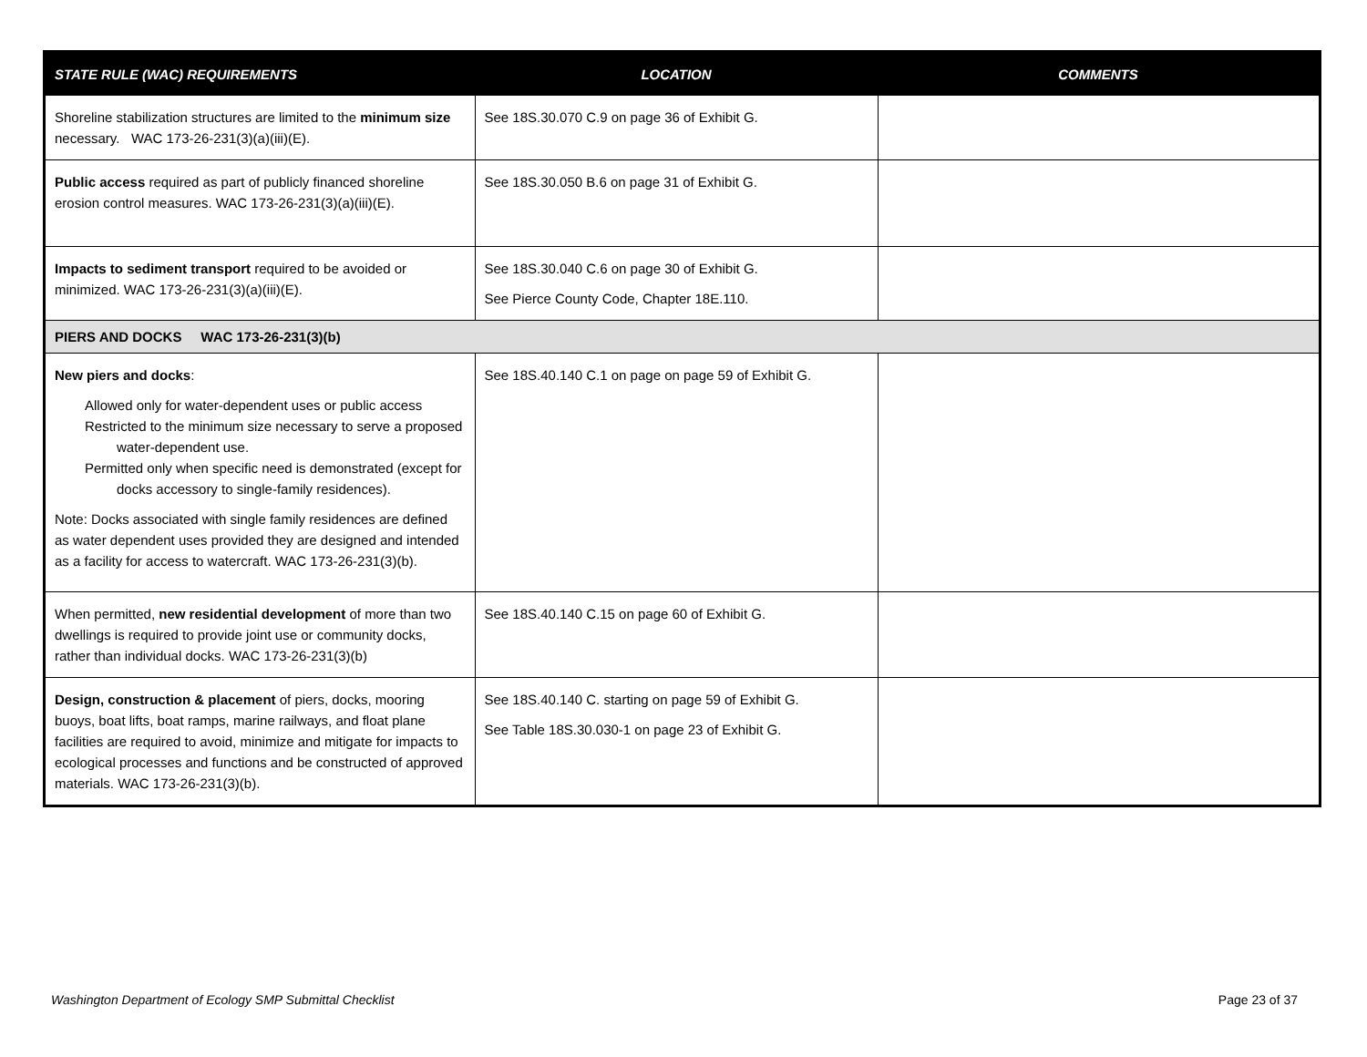| STATE RULE (WAC) REQUIREMENTS | LOCATION | COMMENTS |
| --- | --- | --- |
| Shoreline stabilization structures are limited to the minimum size necessary. WAC 173-26-231(3)(a)(iii)(E). | See 18S.30.070 C.9 on page 36 of Exhibit G. | |
| Public access required as part of publicly financed shoreline erosion control measures. WAC 173-26-231(3)(a)(iii)(E). | See 18S.30.050 B.6 on page 31 of Exhibit G. | |
| Impacts to sediment transport required to be avoided or minimized. WAC 173-26-231(3)(a)(iii)(E). | See 18S.30.040 C.6 on page 30 of Exhibit G. See Pierce County Code, Chapter 18E.110. | |
| PIERS AND DOCKS WAC 173-26-231(3)(b) | | |
| New piers and docks : Allowed only for water-dependent uses or public access Restricted to the minimum size necessary to serve a proposed water-dependent use. Permitted only when specific need is demonstrated (except for docks accessory to single-family residences). Note: Docks associated with single family residences are defined as water dependent uses provided they are designed and intended as a facility for access to watercraft. WAC 173-26-231(3)(b). | See 18S.40.140 C.1 on page on page 59 of Exhibit G. | |
| When permitted, new residential development of more than two dwellings is required to provide joint use or community docks, rather than individual docks. WAC 173-26-231(3)(b) | See 18S.40.140 C.15 on page 60 of Exhibit G. | |
| Design, construction & placement of piers, docks, mooring buoys, boat lifts, boat ramps, marine railways, and float plane facilities are required to avoid, minimize and mitigate for impacts to ecological processes and functions and be constructed of approved materials. WAC 173-26-231(3)(b). | See 18S.40.140 C. starting on page 59 of Exhibit G. See Table 18S.30.030-1 on page 23 of Exhibit G. | |
Washington Department of Ecology SMP Submittal Checklist
Page 23 of 37